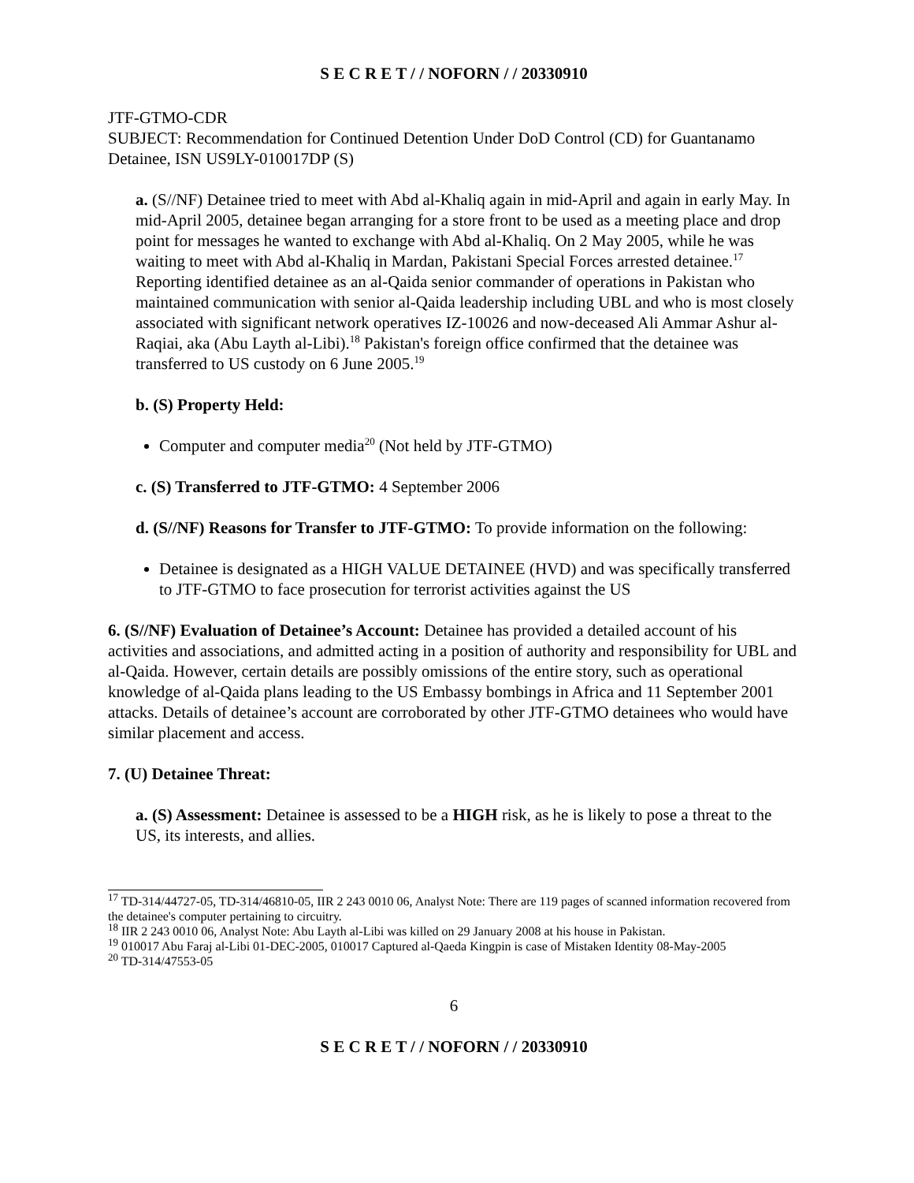S E C R E T / / NOFORN / / 20330910
JTF-GTMO-CDR
SUBJECT: Recommendation for Continued Detention Under DoD Control (CD) for Guantanamo Detainee, ISN US9LY-010017DP (S)
a. (S//NF) Detainee tried to meet with Abd al-Khaliq again in mid-April and again in early May. In mid-April 2005, detainee began arranging for a store front to be used as a meeting place and drop point for messages he wanted to exchange with Abd al-Khaliq. On 2 May 2005, while he was waiting to meet with Abd al-Khaliq in Mardan, Pakistani Special Forces arrested detainee.<sup>17</sup> Reporting identified detainee as an al-Qaida senior commander of operations in Pakistan who maintained communication with senior al-Qaida leadership including UBL and who is most closely associated with significant network operatives IZ-10026 and now-deceased Ali Ammar Ashur al-Raqiai, aka (Abu Layth al-Libi).<sup>18</sup> Pakistan's foreign office confirmed that the detainee was transferred to US custody on 6 June 2005.<sup>19</sup>
b. (S) Property Held:
Computer and computer media<sup>20</sup> (Not held by JTF-GTMO)
c. (S) Transferred to JTF-GTMO: 4 September 2006
d. (S//NF) Reasons for Transfer to JTF-GTMO: To provide information on the following:
Detainee is designated as a HIGH VALUE DETAINEE (HVD) and was specifically transferred to JTF-GTMO to face prosecution for terrorist activities against the US
6. (S//NF) Evaluation of Detainee’s Account: Detainee has provided a detailed account of his activities and associations, and admitted acting in a position of authority and responsibility for UBL and al-Qaida. However, certain details are possibly omissions of the entire story, such as operational knowledge of al-Qaida plans leading to the US Embassy bombings in Africa and 11 September 2001 attacks. Details of detainee’s account are corroborated by other JTF-GTMO detainees who would have similar placement and access.
7. (U) Detainee Threat:
a. (S) Assessment: Detainee is assessed to be a HIGH risk, as he is likely to pose a threat to the US, its interests, and allies.
<sup>17</sup> TD-314/44727-05, TD-314/46810-05, IIR 2 243 0010 06, Analyst Note: There are 119 pages of scanned information recovered from the detainee's computer pertaining to circuitry.
<sup>18</sup> IIR 2 243 0010 06, Analyst Note: Abu Layth al-Libi was killed on 29 January 2008 at his house in Pakistan.
<sup>19</sup> 010017 Abu Faraj al-Libi 01-DEC-2005, 010017 Captured al-Qaeda Kingpin is case of Mistaken Identity 08-May-2005
<sup>20</sup> TD-314/47553-05
6
S E C R E T / / NOFORN / / 20330910